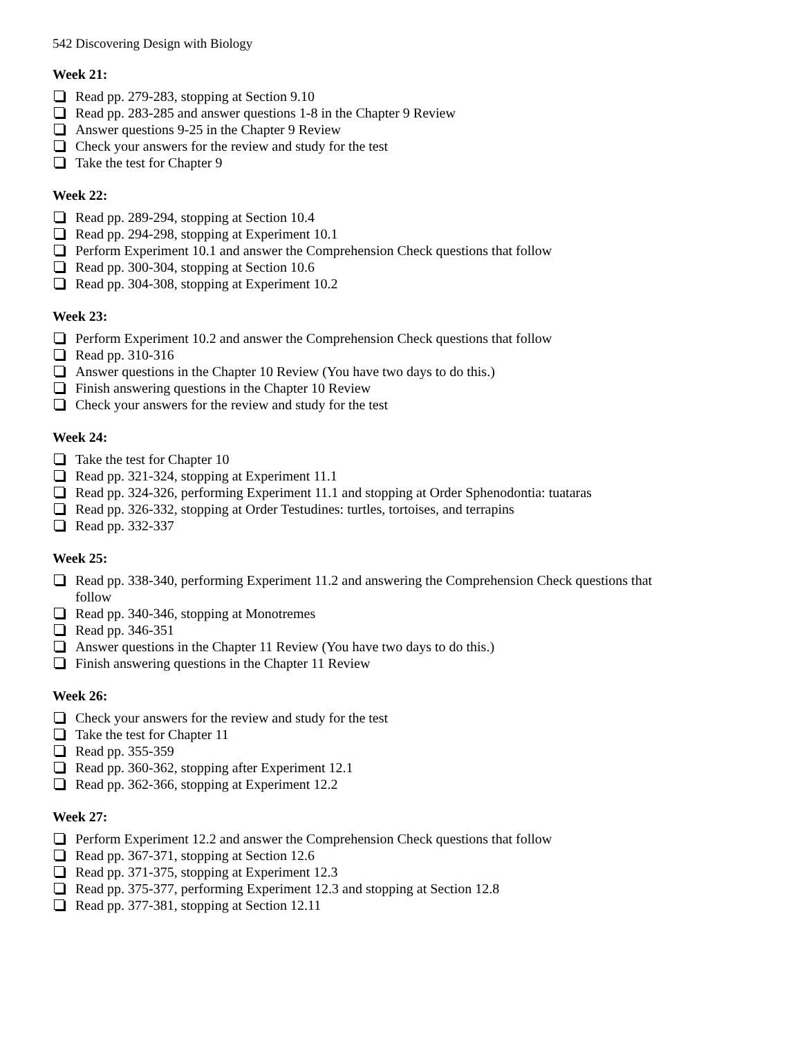542 Discovering Design with Biology
Week 21:
Read pp. 279-283, stopping at Section 9.10
Read pp. 283-285 and answer questions 1-8 in the Chapter 9 Review
Answer questions 9-25 in the Chapter 9 Review
Check your answers for the review and study for the test
Take the test for Chapter 9
Week 22:
Read pp. 289-294, stopping at Section 10.4
Read pp. 294-298, stopping at Experiment 10.1
Perform Experiment 10.1 and answer the Comprehension Check questions that follow
Read pp. 300-304, stopping at Section 10.6
Read pp. 304-308, stopping at Experiment 10.2
Week 23:
Perform Experiment 10.2 and answer the Comprehension Check questions that follow
Read pp. 310-316
Answer questions in the Chapter 10 Review (You have two days to do this.)
Finish answering questions in the Chapter 10 Review
Check your answers for the review and study for the test
Week 24:
Take the test for Chapter 10
Read pp. 321-324, stopping at Experiment 11.1
Read pp. 324-326, performing Experiment 11.1 and stopping at Order Sphenodontia: tuataras
Read pp. 326-332, stopping at Order Testudines: turtles, tortoises, and terrapins
Read pp. 332-337
Week 25:
Read pp. 338-340, performing Experiment 11.2 and answering the Comprehension Check questions that follow
Read pp. 340-346, stopping at Monotremes
Read pp. 346-351
Answer questions in the Chapter 11 Review (You have two days to do this.)
Finish answering questions in the Chapter 11 Review
Week 26:
Check your answers for the review and study for the test
Take the test for Chapter 11
Read pp. 355-359
Read pp. 360-362, stopping after Experiment 12.1
Read pp. 362-366, stopping at Experiment 12.2
Week 27:
Perform Experiment 12.2 and answer the Comprehension Check questions that follow
Read pp. 367-371, stopping at Section 12.6
Read pp. 371-375, stopping at Experiment 12.3
Read pp. 375-377, performing Experiment 12.3 and stopping at Section 12.8
Read pp. 377-381, stopping at Section 12.11